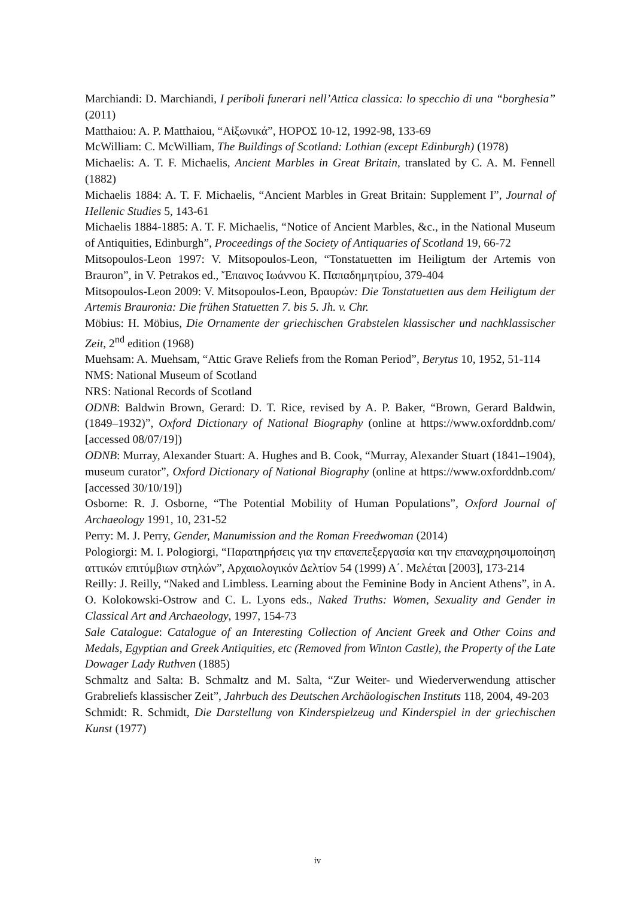Marchiandi: D. Marchiandi, I periboli funerari nell’Attica classica: lo specchio di una “borghesia” (2011)
Matthaiou: A. P. Matthaiou, “Αἰξωνικά”, ΗΟΡΟΣ 10-12, 1992-98, 133-69
McWilliam: C. McWilliam, The Buildings of Scotland: Lothian (except Edinburgh) (1978)
Michaelis: A. T. F. Michaelis, Ancient Marbles in Great Britain, translated by C. A. M. Fennell (1882)
Michaelis 1884: A. T. F. Michaelis, “Ancient Marbles in Great Britain: Supplement I”, Journal of Hellenic Studies 5, 143-61
Michaelis 1884-1885: A. T. F. Michaelis, “Notice of Ancient Marbles, &c., in the National Museum of Antiquities, Edinburgh”, Proceedings of the Society of Antiquaries of Scotland 19, 66-72
Mitsopoulos-Leon 1997: V. Mitsopoulos-Leon, “Tonstatuetten im Heiligtum der Artemis von Brauron”, in V. Petrakos ed., Ἔπαινος Ιωάννου Κ. Παπαδημητρίου, 379-404
Mitsopoulos-Leon 2009: V. Mitsopoulos-Leon, Βραυρών: Die Tonstatuetten aus dem Heiligtum der Artemis Brauronia: Die frühen Statuetten 7. bis 5. Jh. v. Chr.
Möbius: H. Möbius, Die Ornamente der griechischen Grabstelen klassischer und nachklassischer Zeit, 2<sup>nd</sup> edition (1968)
Muehsam: A. Muehsam, “Attic Grave Reliefs from the Roman Period”, Berytus 10, 1952, 51-114
NMS: National Museum of Scotland
NRS: National Records of Scotland
ODNB: Baldwin Brown, Gerard: D. T. Rice, revised by A. P. Baker, “Brown, Gerard Baldwin, (1849–1932)”, Oxford Dictionary of National Biography (online at https://www.oxforddnb.com/ [accessed 08/07/19])
ODNB: Murray, Alexander Stuart: A. Hughes and B. Cook, “Murray, Alexander Stuart (1841–1904), museum curator”, Oxford Dictionary of National Biography (online at https://www.oxforddnb.com/ [accessed 30/10/19])
Osborne: R. J. Osborne, “The Potential Mobility of Human Populations”, Oxford Journal of Archaeology 1991, 10, 231-52
Perry: M. J. Perry, Gender, Manumission and the Roman Freedwoman (2014)
Pologiorgi: M. I. Pologiorgi, “Παρατηρήσεις για την επανεπεξεργασία και την επαναχρησιμοποίηση αττικών επιτύμβιων στηλών”, Αρχαιολογικόν Δελτίον 54 (1999) Α΄. Μελέται [2003], 173-214
Reilly: J. Reilly, “Naked and Limbless. Learning about the Feminine Body in Ancient Athens”, in A. O. Kolokowski-Ostrow and C. L. Lyons eds., Naked Truths: Women, Sexuality and Gender in Classical Art and Archaeology, 1997, 154-73
Sale Catalogue: Catalogue of an Interesting Collection of Ancient Greek and Other Coins and Medals, Egyptian and Greek Antiquities, etc (Removed from Winton Castle), the Property of the Late Dowager Lady Ruthven (1885)
Schmaltz and Salta: B. Schmaltz and M. Salta, “Zur Weiter- und Wiederverwendung attischer Grabreliefs klassischer Zeit”, Jahrbuch des Deutschen Archäologischen Instituts 118, 2004, 49-203
Schmidt: R. Schmidt, Die Darstellung von Kinderspielzeug und Kinderspiel in der griechischen Kunst (1977)
iv